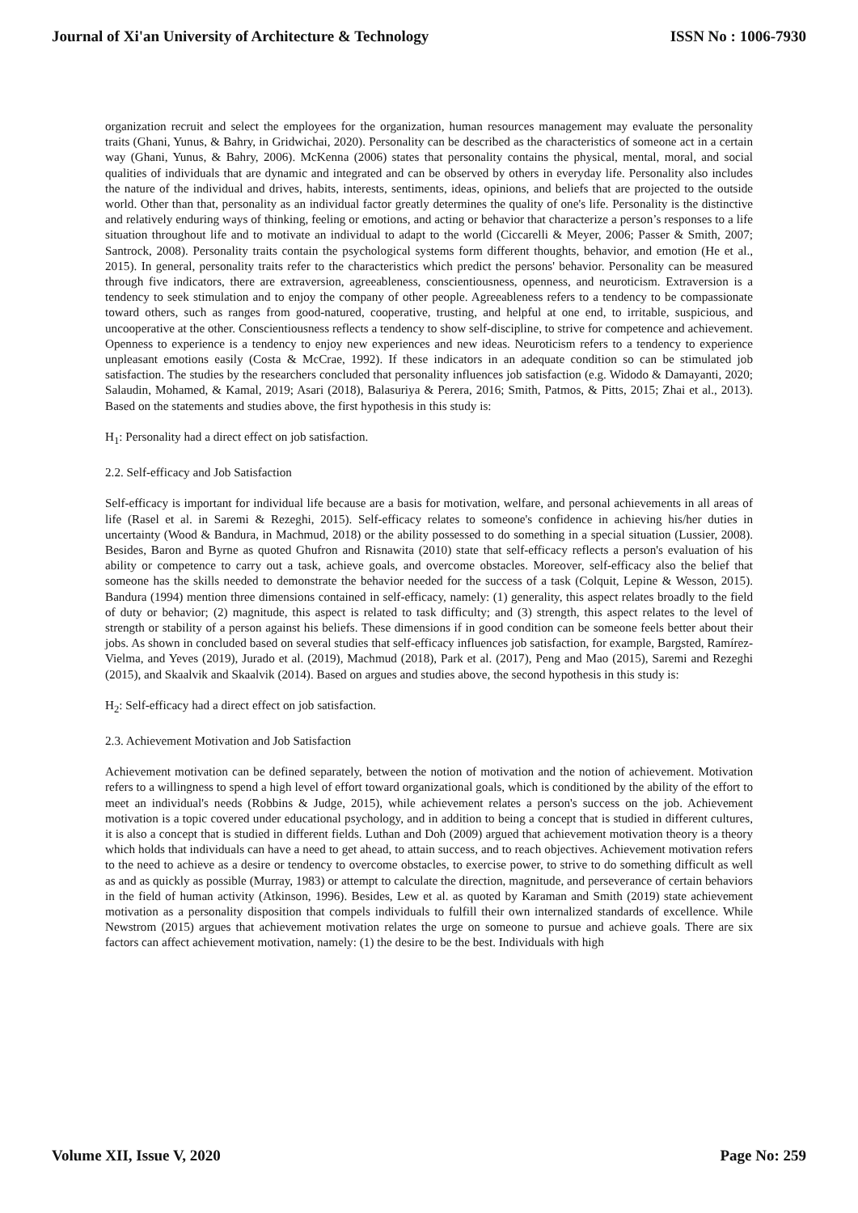Journal of Xi'an University of Architecture & Technology ISSN No : 1006-7930
organization recruit and select the employees for the organization, human resources management may evaluate the personality traits (Ghani, Yunus, & Bahry, in Gridwichai, 2020). Personality can be described as the characteristics of someone act in a certain way (Ghani, Yunus, & Bahry, 2006). McKenna (2006) states that personality contains the physical, mental, moral, and social qualities of individuals that are dynamic and integrated and can be observed by others in everyday life. Personality also includes the nature of the individual and drives, habits, interests, sentiments, ideas, opinions, and beliefs that are projected to the outside world. Other than that, personality as an individual factor greatly determines the quality of one's life. Personality is the distinctive and relatively enduring ways of thinking, feeling or emotions, and acting or behavior that characterize a person’s responses to a life situation throughout life and to motivate an individual to adapt to the world (Ciccarelli & Meyer, 2006; Passer & Smith, 2007; Santrock, 2008). Personality traits contain the psychological systems form different thoughts, behavior, and emotion (He et al., 2015). In general, personality traits refer to the characteristics which predict the persons' behavior. Personality can be measured through five indicators, there are extraversion, agreeableness, conscientiousness, openness, and neuroticism. Extraversion is a tendency to seek stimulation and to enjoy the company of other people. Agreeableness refers to a tendency to be compassionate toward others, such as ranges from good-natured, cooperative, trusting, and helpful at one end, to irritable, suspicious, and uncooperative at the other. Conscientiousness reflects a tendency to show self-discipline, to strive for competence and achievement. Openness to experience is a tendency to enjoy new experiences and new ideas. Neuroticism refers to a tendency to experience unpleasant emotions easily (Costa & McCrae, 1992). If these indicators in an adequate condition so can be stimulated job satisfaction. The studies by the researchers concluded that personality influences job satisfaction (e.g. Widodo & Damayanti, 2020; Salaudin, Mohamed, & Kamal, 2019; Asari (2018), Balasuriya & Perera, 2016; Smith, Patmos, & Pitts, 2015; Zhai et al., 2013). Based on the statements and studies above, the first hypothesis in this study is:
H<sub>1</sub>: Personality had a direct effect on job satisfaction.
2.2. Self-efficacy and Job Satisfaction
Self-efficacy is important for individual life because are a basis for motivation, welfare, and personal achievements in all areas of life (Rasel et al. in Saremi & Rezeghi, 2015). Self-efficacy relates to someone's confidence in achieving his/her duties in uncertainty (Wood & Bandura, in Machmud, 2018) or the ability possessed to do something in a special situation (Lussier, 2008). Besides, Baron and Byrne as quoted Ghufron and Risnawita (2010) state that self-efficacy reflects a person's evaluation of his ability or competence to carry out a task, achieve goals, and overcome obstacles. Moreover, self-efficacy also the belief that someone has the skills needed to demonstrate the behavior needed for the success of a task (Colquit, Lepine & Wesson, 2015). Bandura (1994) mention three dimensions contained in self-efficacy, namely: (1) generality, this aspect relates broadly to the field of duty or behavior; (2) magnitude, this aspect is related to task difficulty; and (3) strength, this aspect relates to the level of strength or stability of a person against his beliefs. These dimensions if in good condition can be someone feels better about their jobs. As shown in concluded based on several studies that self-efficacy influences job satisfaction, for example, Bargsted, Ramírez-Vielma, and Yeves (2019), Jurado et al. (2019), Machmud (2018), Park et al. (2017), Peng and Mao (2015), Saremi and Rezeghi (2015), and Skaalvik and Skaalvik (2014). Based on argues and studies above, the second hypothesis in this study is:
H<sub>2</sub>: Self-efficacy had a direct effect on job satisfaction.
2.3. Achievement Motivation and Job Satisfaction
Achievement motivation can be defined separately, between the notion of motivation and the notion of achievement. Motivation refers to a willingness to spend a high level of effort toward organizational goals, which is conditioned by the ability of the effort to meet an individual's needs (Robbins & Judge, 2015), while achievement relates a person's success on the job. Achievement motivation is a topic covered under educational psychology, and in addition to being a concept that is studied in different cultures, it is also a concept that is studied in different fields. Luthan and Doh (2009) argued that achievement motivation theory is a theory which holds that individuals can have a need to get ahead, to attain success, and to reach objectives. Achievement motivation refers to the need to achieve as a desire or tendency to overcome obstacles, to exercise power, to strive to do something difficult as well as and as quickly as possible (Murray, 1983) or attempt to calculate the direction, magnitude, and perseverance of certain behaviors in the field of human activity (Atkinson, 1996). Besides, Lew et al. as quoted by Karaman and Smith (2019) state achievement motivation as a personality disposition that compels individuals to fulfill their own internalized standards of excellence. While Newstrom (2015) argues that achievement motivation relates the urge on someone to pursue and achieve goals. There are six factors can affect achievement motivation, namely: (1) the desire to be the best. Individuals with high
Volume XII, Issue V, 2020 Page No: 259